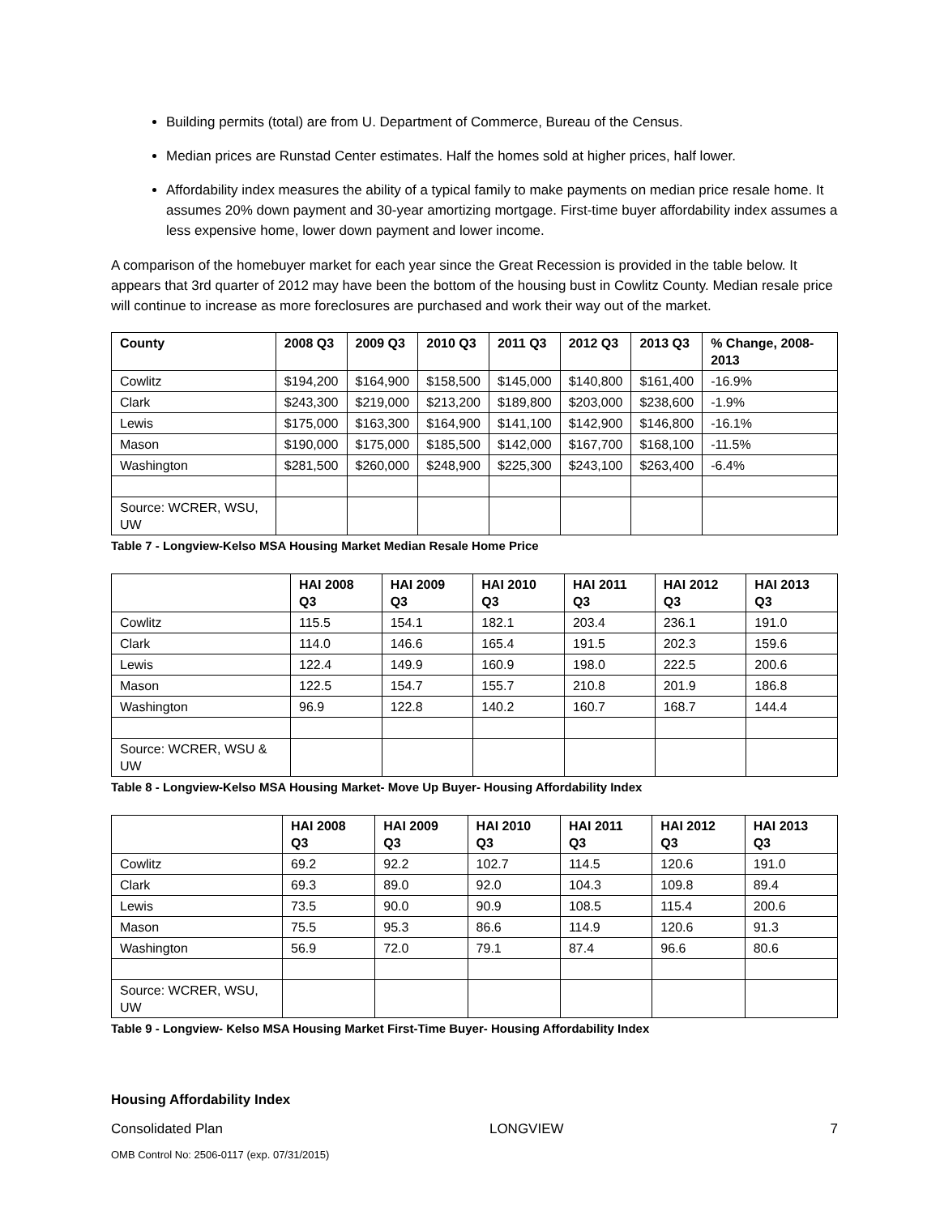Building permits (total) are from U. Department of Commerce, Bureau of the Census.
Median prices are Runstad Center estimates. Half the homes sold at higher prices, half lower.
Affordability index measures the ability of a typical family to make payments on median price resale home. It assumes 20% down payment and 30-year amortizing mortgage. First-time buyer affordability index assumes a less expensive home, lower down payment and lower income.
A comparison of the homebuyer market for each year since the Great Recession is provided in the table below. It appears that 3rd quarter of 2012 may have been the bottom of the housing bust in Cowlitz County. Median resale price will continue to increase as more foreclosures are purchased and work their way out of the market.
| County | 2008 Q3 | 2009 Q3 | 2010 Q3 | 2011 Q3 | 2012 Q3 | 2013 Q3 | % Change, 2008-2013 |
| --- | --- | --- | --- | --- | --- | --- | --- |
| Cowlitz | $194,200 | $164,900 | $158,500 | $145,000 | $140,800 | $161,400 | -16.9% |
| Clark | $243,300 | $219,000 | $213,200 | $189,800 | $203,000 | $238,600 | -1.9% |
| Lewis | $175,000 | $163,300 | $164,900 | $141,100 | $142,900 | $146,800 | -16.1% |
| Mason | $190,000 | $175,000 | $185,500 | $142,000 | $167,700 | $168,100 | -11.5% |
| Washington | $281,500 | $260,000 | $248,900 | $225,300 | $243,100 | $263,400 | -6.4% |
| Source: WCRER, WSU, UW | | | | | | | |
Table 7 - Longview-Kelso MSA Housing Market Median Resale Home Price
| | HAI 2008 Q3 | HAI 2009 Q3 | HAI 2010 Q3 | HAI 2011 Q3 | HAI 2012 Q3 | HAI 2013 Q3 |
| --- | --- | --- | --- | --- | --- | --- |
| Cowlitz | 115.5 | 154.1 | 182.1 | 203.4 | 236.1 | 191.0 |
| Clark | 114.0 | 146.6 | 165.4 | 191.5 | 202.3 | 159.6 |
| Lewis | 122.4 | 149.9 | 160.9 | 198.0 | 222.5 | 200.6 |
| Mason | 122.5 | 154.7 | 155.7 | 210.8 | 201.9 | 186.8 |
| Washington | 96.9 | 122.8 | 140.2 | 160.7 | 168.7 | 144.4 |
| Source: WCRER, WSU & UW | | | | | | |
Table 8 - Longview-Kelso MSA Housing Market- Move Up Buyer- Housing Affordability Index
| | HAI 2008 Q3 | HAI 2009 Q3 | HAI 2010 Q3 | HAI 2011 Q3 | HAI 2012 Q3 | HAI 2013 Q3 |
| --- | --- | --- | --- | --- | --- | --- |
| Cowlitz | 69.2 | 92.2 | 102.7 | 114.5 | 120.6 | 191.0 |
| Clark | 69.3 | 89.0 | 92.0 | 104.3 | 109.8 | 89.4 |
| Lewis | 73.5 | 90.0 | 90.9 | 108.5 | 115.4 | 200.6 |
| Mason | 75.5 | 95.3 | 86.6 | 114.9 | 120.6 | 91.3 |
| Washington | 56.9 | 72.0 | 79.1 | 87.4 | 96.6 | 80.6 |
| Source: WCRER, WSU, UW | | | | | | |
Table 9 - Longview- Kelso MSA Housing Market First-Time Buyer- Housing Affordability Index
Housing Affordability Index
Consolidated Plan LONGVIEW 7
OMB Control No: 2506-0117 (exp. 07/31/2015)